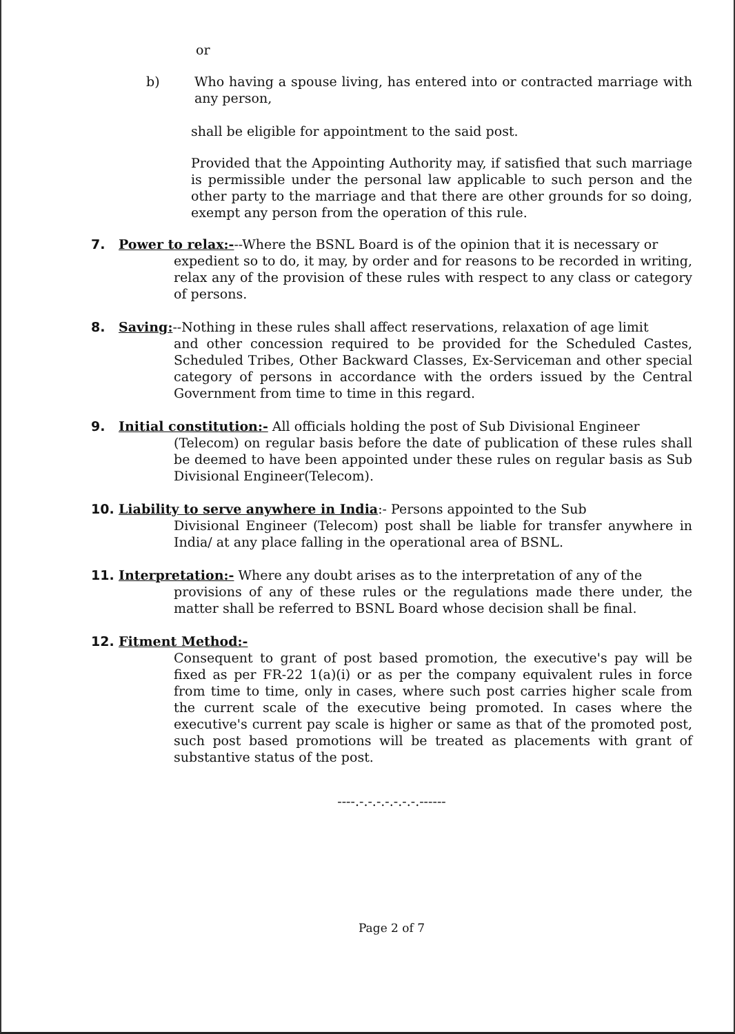or
b) Who having a spouse living, has entered into or contracted marriage with any person,
shall be eligible for appointment to the said post.
Provided that the Appointing Authority may, if satisfied that such marriage is permissible under the personal law applicable to such person and the other party to the marriage and that there are other grounds for so doing, exempt any person from the operation of this rule.
7. Power to relax:---Where the BSNL Board is of the opinion that it is necessary or
expedient so to do, it may, by order and for reasons to be recorded in writing, relax any of the provision of these rules with respect to any class or category of persons.
8. Saving:--Nothing in these rules shall affect reservations, relaxation of age limit
and other concession required to be provided for the Scheduled Castes, Scheduled Tribes, Other Backward Classes, Ex-Serviceman and other special category of persons in accordance with the orders issued by the Central Government from time to time in this regard.
9. Initial constitution:- All officials holding the post of Sub Divisional Engineer
(Telecom) on regular basis before the date of publication of these rules shall be deemed to have been appointed under these rules on regular basis as Sub Divisional Engineer(Telecom).
10. Liability to serve anywhere in India:- Persons appointed to the Sub
Divisional Engineer (Telecom) post shall be liable for transfer anywhere in India/ at any place falling in the operational area of BSNL.
11. Interpretation:- Where any doubt arises as to the interpretation of any of the
provisions of any of these rules or the regulations made there under, the matter shall be referred to BSNL Board whose decision shall be final.
12. Fitment Method:-
Consequent to grant of post based promotion, the executive's pay will be fixed as per FR-22 1(a)(i) or as per the company equivalent rules in force from time to time, only in cases, where such post carries higher scale from the current scale of the executive being promoted. In cases where the executive's current pay scale is higher or same as that of the promoted post, such post based promotions will be treated as placements with grant of substantive status of the post.
----.-.-.-.-.-.-.-.------
Page 2 of 7